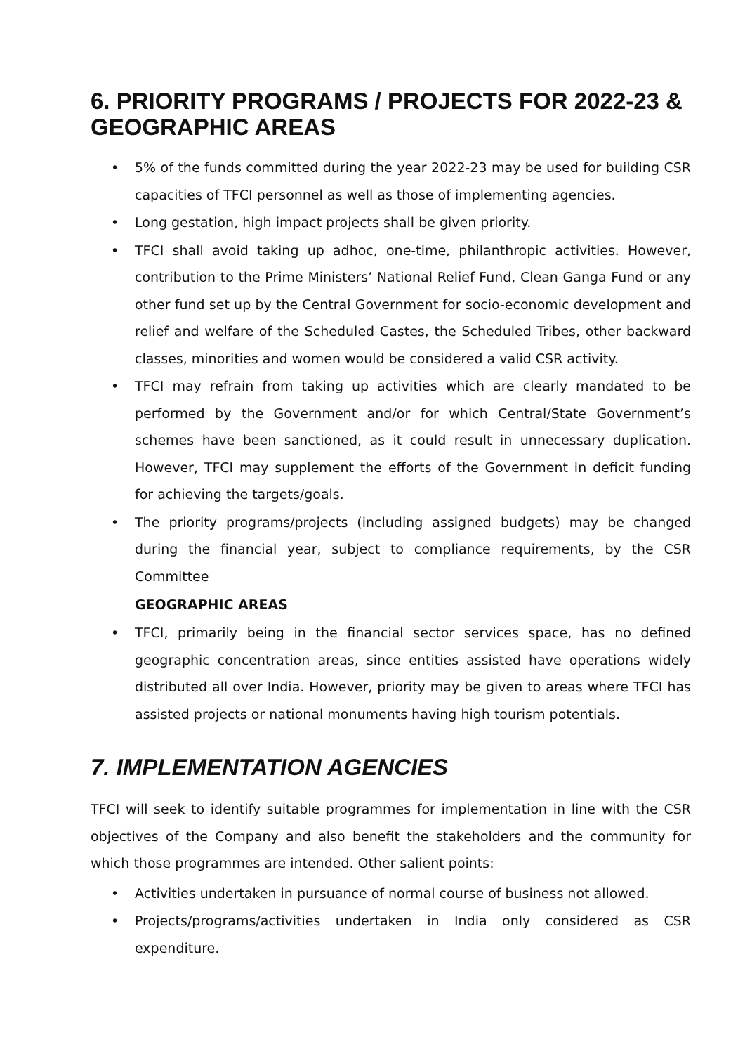6. PRIORITY PROGRAMS / PROJECTS FOR 2022-23 & GEOGRAPHIC AREAS
• 5% of the funds committed during the year 2022-23 may be used for building CSR capacities of TFCI personnel as well as those of implementing agencies.
• Long gestation, high impact projects shall be given priority.
• TFCI shall avoid taking up adhoc, one-time, philanthropic activities. However, contribution to the Prime Ministers’ National Relief Fund, Clean Ganga Fund or any other fund set up by the Central Government for socio-economic development and relief and welfare of the Scheduled Castes, the Scheduled Tribes, other backward classes, minorities and women would be considered a valid CSR activity.
• TFCI may refrain from taking up activities which are clearly mandated to be performed by the Government and/or for which Central/State Government’s schemes have been sanctioned, as it could result in unnecessary duplication. However, TFCI may supplement the efforts of the Government in deficit funding for achieving the targets/goals.
• The priority programs/projects (including assigned budgets) may be changed during the financial year, subject to compliance requirements, by the CSR Committee
GEOGRAPHIC AREAS
• TFCI, primarily being in the financial sector services space, has no defined geographic concentration areas, since entities assisted have operations widely distributed all over India. However, priority may be given to areas where TFCI has assisted projects or national monuments having high tourism potentials.
7. IMPLEMENTATION AGENCIES
TFCI will seek to identify suitable programmes for implementation in line with the CSR objectives of the Company and also benefit the stakeholders and the community for which those programmes are intended. Other salient points:
• Activities undertaken in pursuance of normal course of business not allowed.
• Projects/programs/activities undertaken in India only considered as CSR expenditure.